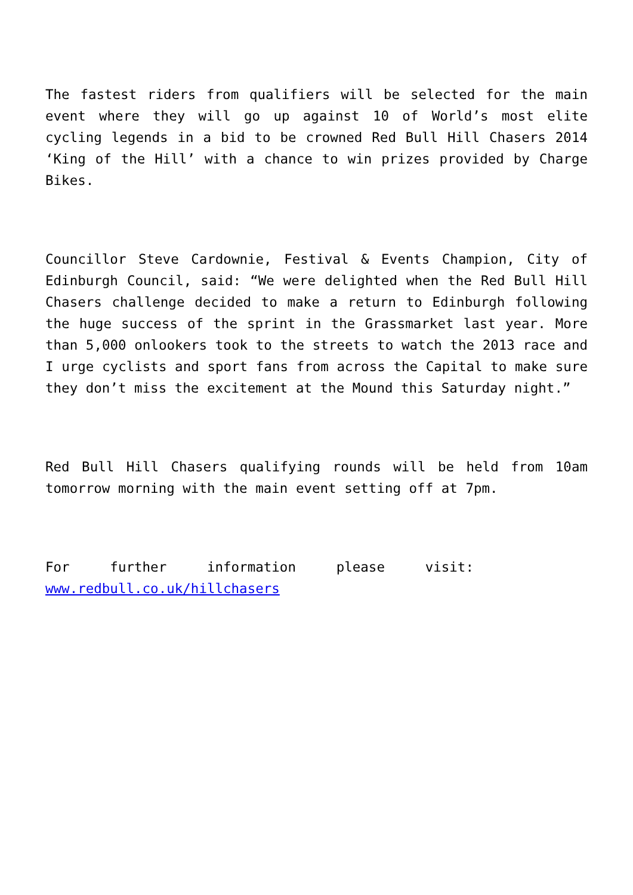The fastest riders from qualifiers will be selected for the main event where they will go up against 10 of World’s most elite cycling legends in a bid to be crowned Red Bull Hill Chasers 2014 ‘King of the Hill’ with a chance to win prizes provided by Charge Bikes.
Councillor Steve Cardownie, Festival & Events Champion, City of Edinburgh Council, said: “We were delighted when the Red Bull Hill Chasers challenge decided to make a return to Edinburgh following the huge success of the sprint in the Grassmarket last year. More than 5,000 onlookers took to the streets to watch the 2013 race and I urge cyclists and sport fans from across the Capital to make sure they don’t miss the excitement at the Mound this Saturday night.”
Red Bull Hill Chasers qualifying rounds will be held from 10am tomorrow morning with the main event setting off at 7pm.
For further information please visit:
www.redbull.co.uk/hillchasers